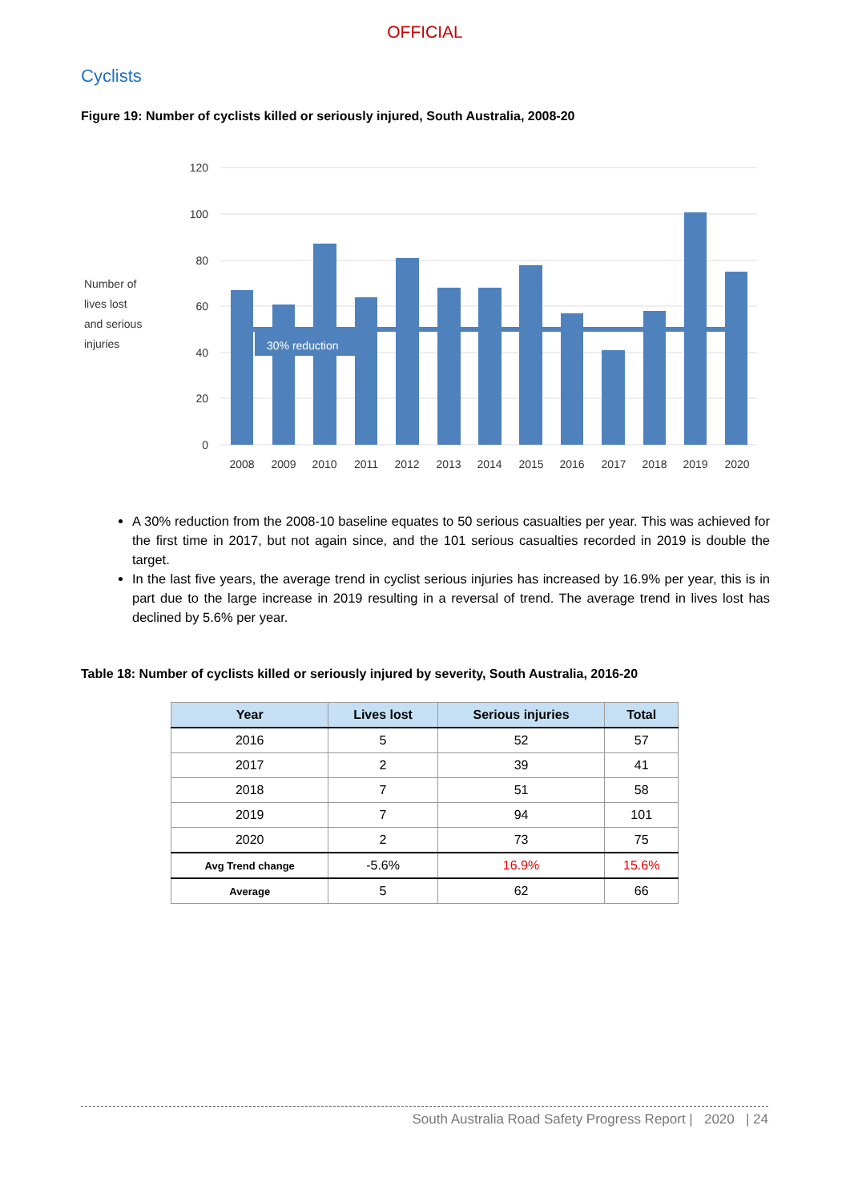OFFICIAL
Cyclists
Figure 19: Number of cyclists killed or seriously injured, South Australia, 2008-20
Number of
lives lost
and serious
injuries
120
100
80
60
40
20
0
30% reduction
2008
2009
2010
2011
2012
2013
2014
2015
2016
2017
2018
2019
2020
A 30% reduction from the 2008-10 baseline equates to 50 serious casualties per year. This was achieved for the first time in 2017, but not again since, and the 101 serious casualties recorded in 2019 is double the target.
In the last five years, the average trend in cyclist serious injuries has increased by 16.9% per year, this is in part due to the large increase in 2019 resulting in a reversal of trend. The average trend in lives lost has declined by 5.6% per year.
Table 18: Number of cyclists killed or seriously injured by severity, South Australia, 2016-20
| Year | Lives lost | Serious injuries | Total |
| --- | --- | --- | --- |
| 2016 | 5 | 52 | 57 |
| 2017 | 2 | 39 | 41 |
| 2018 | 7 | 51 | 58 |
| 2019 | 7 | 94 | 101 |
| 2020 | 2 | 73 | 75 |
| Avg Trend change | -5.6% | 16.9% | 15.6% |
| Average | 5 | 62 | 66 |
South Australia Road Safety Progress Report | 2020 | 24